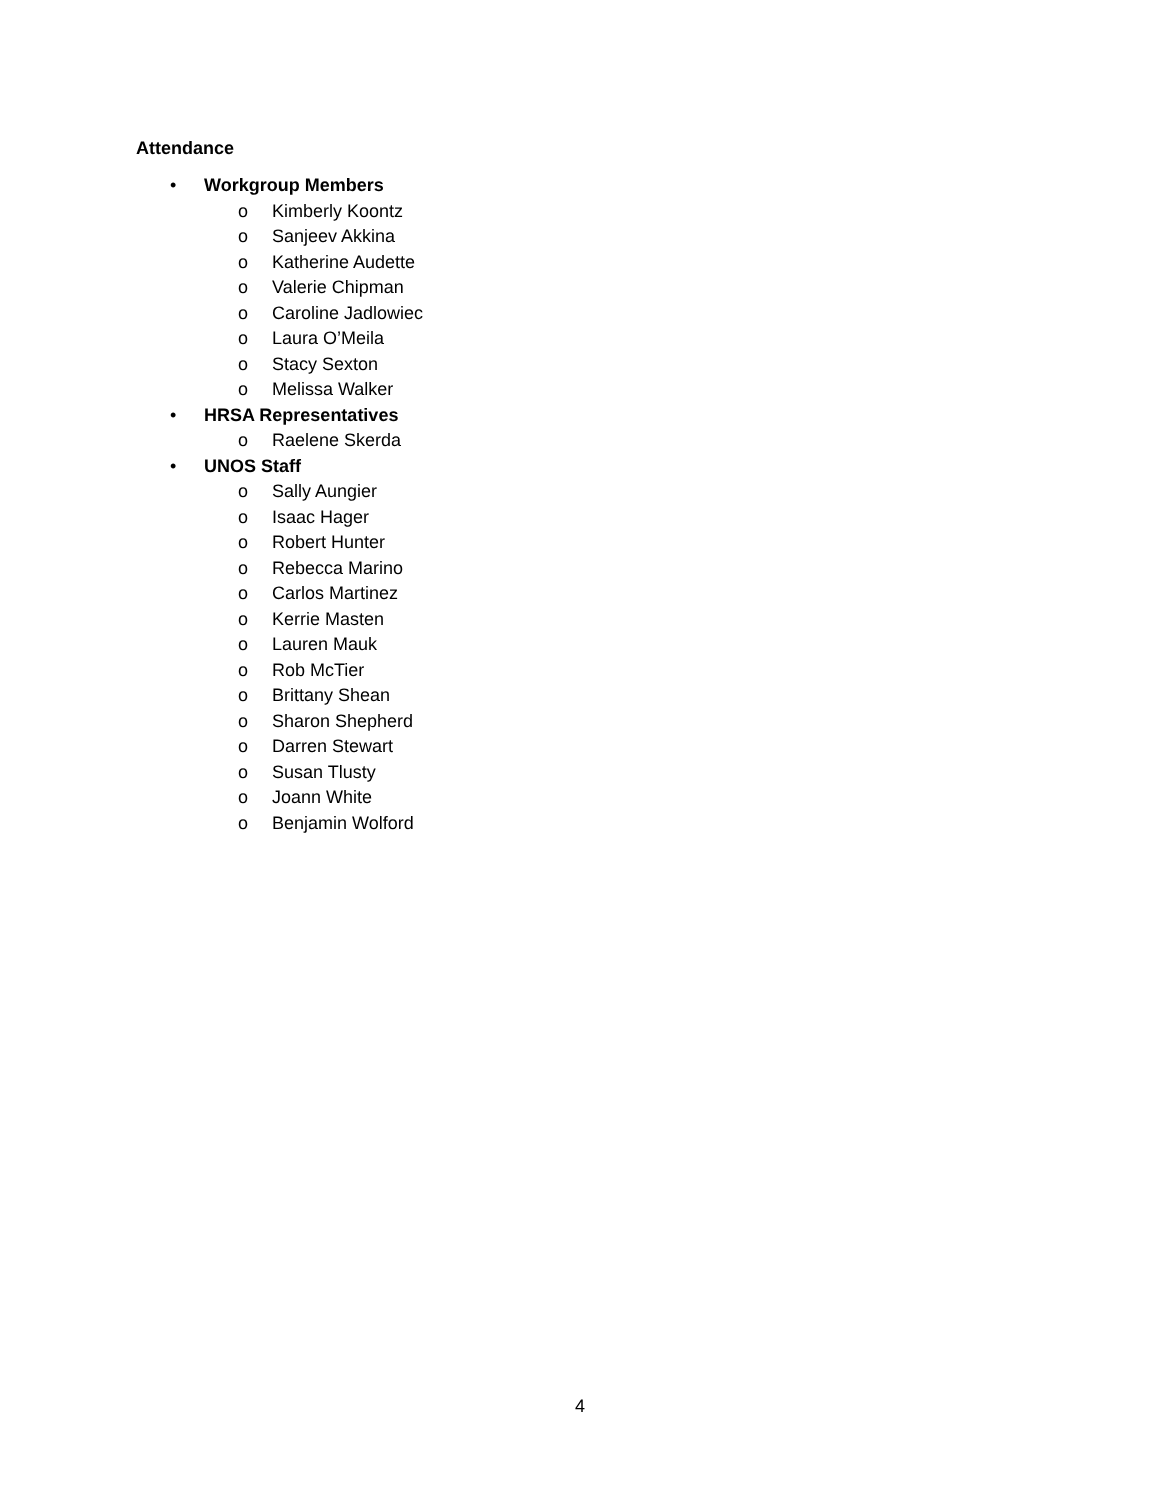Attendance
• Workgroup Members
o Kimberly Koontz
o Sanjeev Akkina
o Katherine Audette
o Valerie Chipman
o Caroline Jadlowiec
o Laura O’Meila
o Stacy Sexton
o Melissa Walker
• HRSA Representatives
o Raelene Skerda
• UNOS Staff
o Sally Aungier
o Isaac Hager
o Robert Hunter
o Rebecca Marino
o Carlos Martinez
o Kerrie Masten
o Lauren Mauk
o Rob McTier
o Brittany Shean
o Sharon Shepherd
o Darren Stewart
o Susan Tlusty
o Joann White
o Benjamin Wolford
4